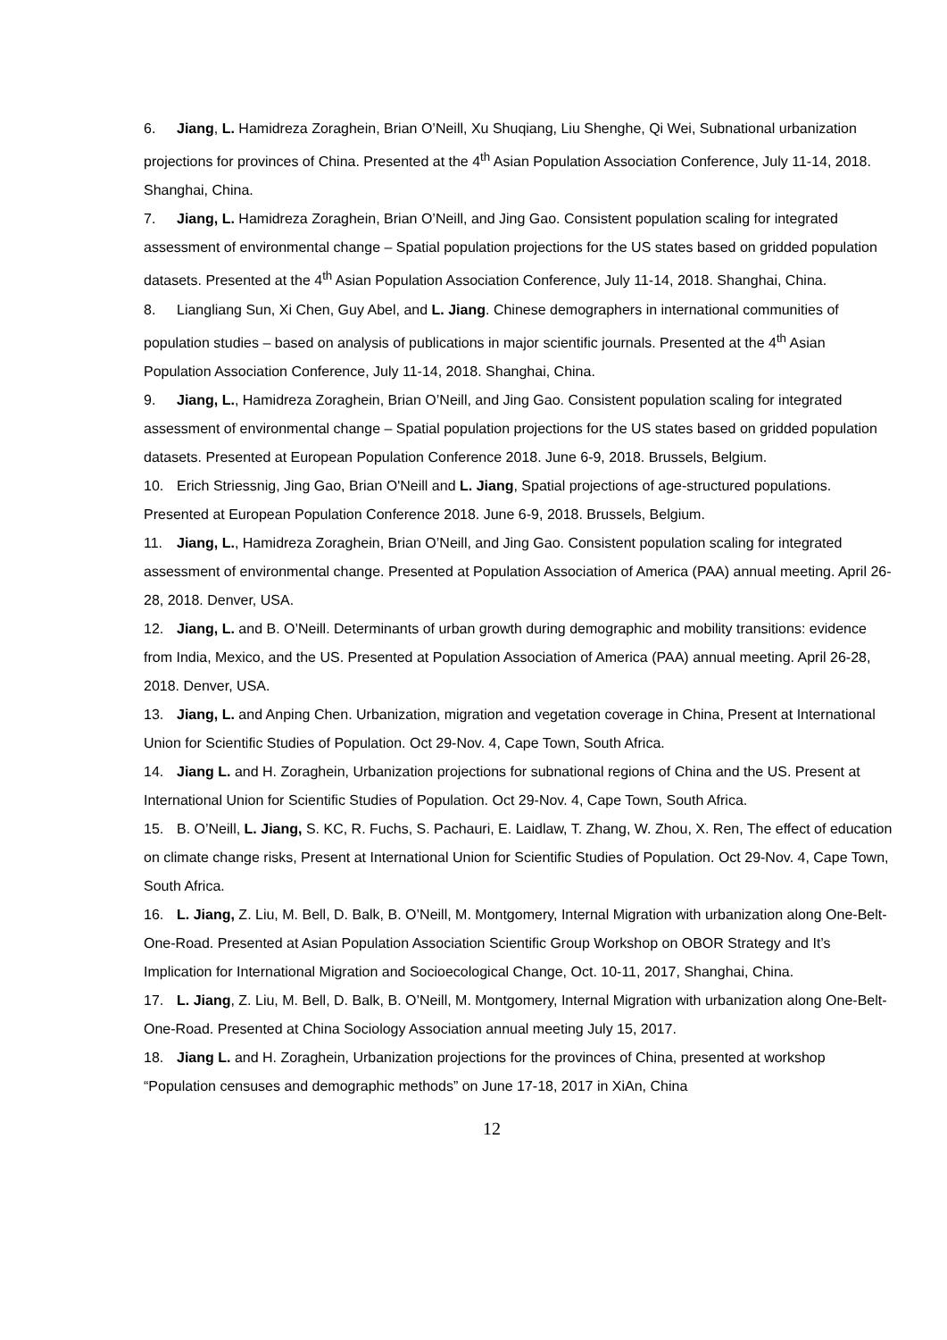6. Jiang, L. Hamidreza Zoraghein, Brian O’Neill, Xu Shuqiang, Liu Shenghe, Qi Wei, Subnational urbanization projections for provinces of China. Presented at the 4<sup>th</sup> Asian Population Association Conference, July 11-14, 2018. Shanghai, China.
7. Jiang, L. Hamidreza Zoraghein, Brian O’Neill, and Jing Gao. Consistent population scaling for integrated assessment of environmental change – Spatial population projections for the US states based on gridded population datasets. Presented at the 4<sup>th</sup> Asian Population Association Conference, July 11-14, 2018. Shanghai, China.
8. Liangliang Sun, Xi Chen, Guy Abel, and L. Jiang. Chinese demographers in international communities of population studies – based on analysis of publications in major scientific journals. Presented at the 4<sup>th</sup> Asian Population Association Conference, July 11-14, 2018. Shanghai, China.
9. Jiang, L., Hamidreza Zoraghein, Brian O’Neill, and Jing Gao. Consistent population scaling for integrated assessment of environmental change – Spatial population projections for the US states based on gridded population datasets. Presented at European Population Conference 2018. June 6-9, 2018. Brussels, Belgium.
10. Erich Striessnig, Jing Gao, Brian O'Neill and L. Jiang, Spatial projections of age-structured populations. Presented at European Population Conference 2018. June 6-9, 2018. Brussels, Belgium.
11. Jiang, L., Hamidreza Zoraghein, Brian O’Neill, and Jing Gao. Consistent population scaling for integrated assessment of environmental change. Presented at Population Association of America (PAA) annual meeting. April 26-28, 2018. Denver, USA.
12. Jiang, L. and B. O’Neill. Determinants of urban growth during demographic and mobility transitions: evidence from India, Mexico, and the US. Presented at Population Association of America (PAA) annual meeting. April 26-28, 2018. Denver, USA.
13. Jiang, L. and Anping Chen. Urbanization, migration and vegetation coverage in China, Present at International Union for Scientific Studies of Population. Oct 29-Nov. 4, Cape Town, South Africa.
14. Jiang L. and H. Zoraghein, Urbanization projections for subnational regions of China and the US. Present at International Union for Scientific Studies of Population. Oct 29-Nov. 4, Cape Town, South Africa.
15. B. O’Neill, L. Jiang, S. KC, R. Fuchs, S. Pachauri, E. Laidlaw, T. Zhang, W. Zhou, X. Ren, The effect of education on climate change risks, Present at International Union for Scientific Studies of Population. Oct 29-Nov. 4, Cape Town, South Africa.
16. L. Jiang, Z. Liu, M. Bell, D. Balk, B. O’Neill, M. Montgomery, Internal Migration with urbanization along One-Belt-One-Road. Presented at Asian Population Association Scientific Group Workshop on OBOR Strategy and It’s Implication for International Migration and Socioecological Change, Oct. 10-11, 2017, Shanghai, China.
17. L. Jiang, Z. Liu, M. Bell, D. Balk, B. O’Neill, M. Montgomery, Internal Migration with urbanization along One-Belt-One-Road. Presented at China Sociology Association annual meeting July 15, 2017.
18. Jiang L. and H. Zoraghein, Urbanization projections for the provinces of China, presented at workshop “Population censuses and demographic methods” on June 17-18, 2017 in XiAn, China
12